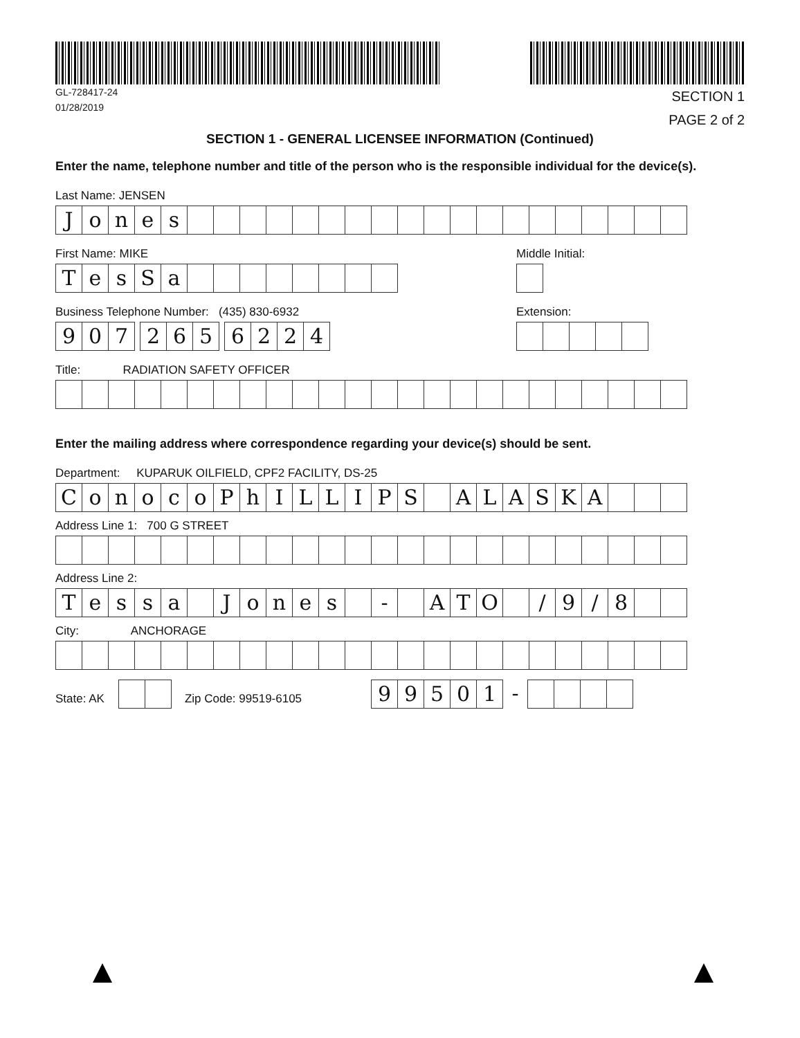GL-728417-24
01/28/2019
SECTION 1
PAGE 2 of 2
SECTION 1 - GENERAL LICENSEE INFORMATION (Continued)
Enter the name, telephone number and title of the person who is the responsible individual for the device(s).
Last Name: JENSEN
Jones
First Name: MIKE
TesSa
Middle Initial:
Business Telephone Number: (435) 830-6932
9072656224
Extension:
Title: RADIATION SAFETY OFFICER
Enter the mailing address where correspondence regarding your device(s) should be sent.
Department: KUPARUK OILFIELD, CPF2 FACILITY, DS-25
ConocoPhILLIPS ALASKA
Address Line 1: 700 G STREET
Address Line 2:
Tessa Jones - ATO / 9 / 8
City: ANCHORAGE
State: AK Zip Code: 99519-6105
99501 -